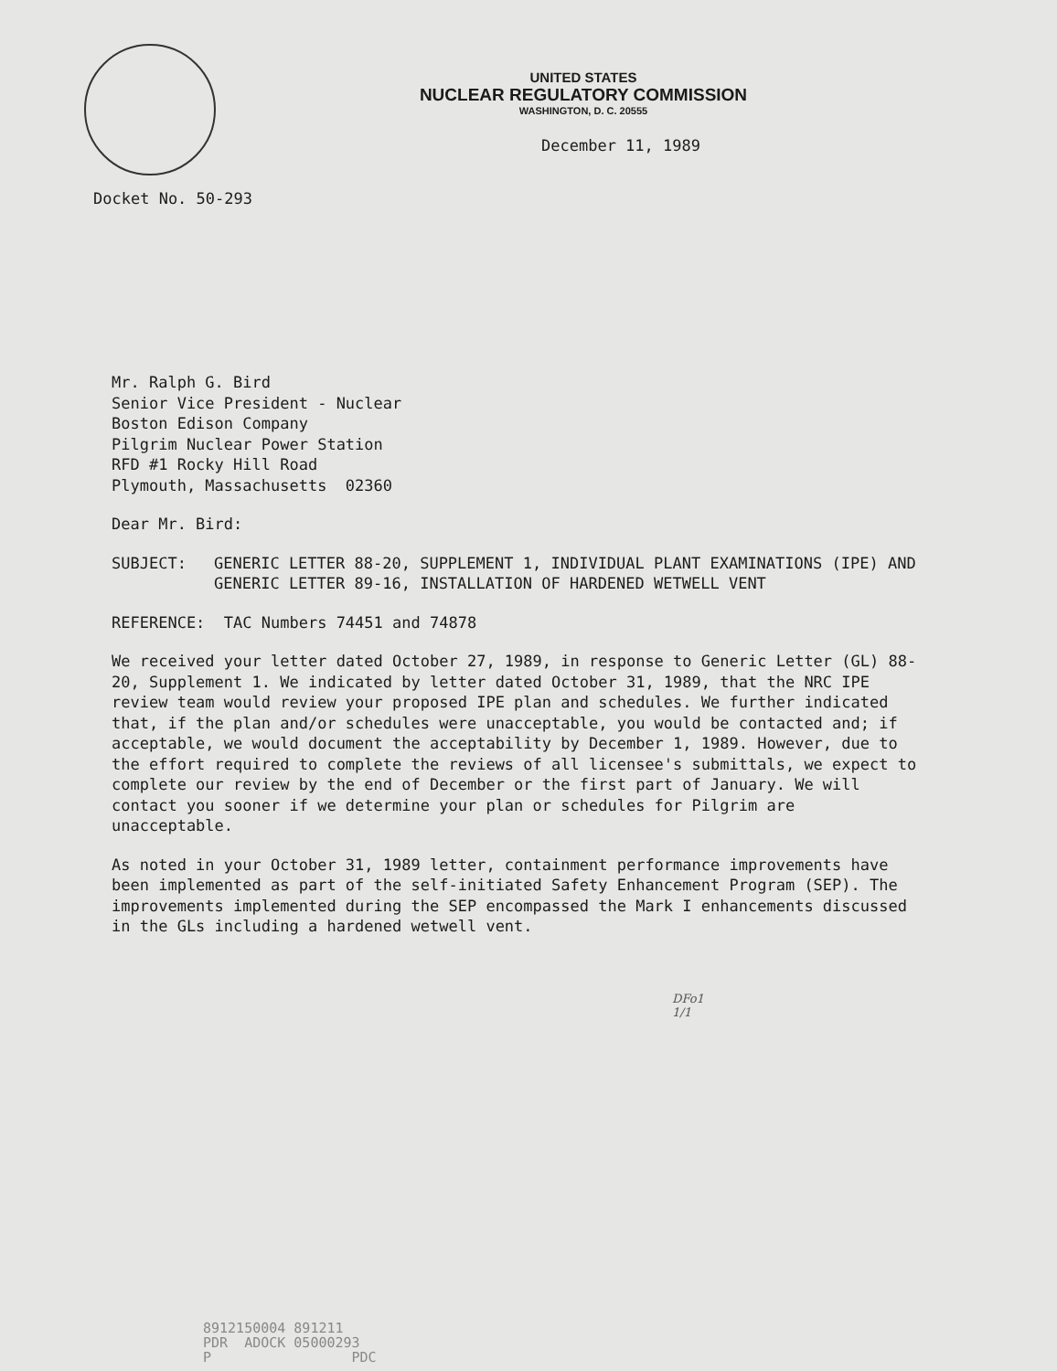UNITED STATES
NUCLEAR REGULATORY COMMISSION
WASHINGTON, D. C. 20555
December 11, 1989
Docket No. 50-293
Mr. Ralph G. Bird
Senior Vice President - Nuclear
Boston Edison Company
Pilgrim Nuclear Power Station
RFD #1 Rocky Hill Road
Plymouth, Massachusetts 02360
Dear Mr. Bird:
SUBJECT: GENERIC LETTER 88-20, SUPPLEMENT 1, INDIVIDUAL PLANT EXAMINATIONS (IPE) AND GENERIC LETTER 89-16, INSTALLATION OF HARDENED WETWELL VENT
REFERENCE: TAC Numbers 74451 and 74878
We received your letter dated October 27, 1989, in response to Generic Letter (GL) 88-20, Supplement 1. We indicated by letter dated October 31, 1989, that the NRC IPE review team would review your proposed IPE plan and schedules. We further indicated that, if the plan and/or schedules were unacceptable, you would be contacted and; if acceptable, we would document the acceptability by December 1, 1989. However, due to the effort required to complete the reviews of all licensee's submittals, we expect to complete our review by the end of December or the first part of January. We will contact you sooner if we determine your plan or schedules for Pilgrim are unacceptable.
As noted in your October 31, 1989 letter, containment performance improvements have been implemented as part of the self-initiated Safety Enhancement Program (SEP). The improvements implemented during the SEP encompassed the Mark I enhancements discussed in the GLs including a hardened wetwell vent.
DFo1
1/1
8912150004 891211
PDR ADOCK 05000293
P PDC